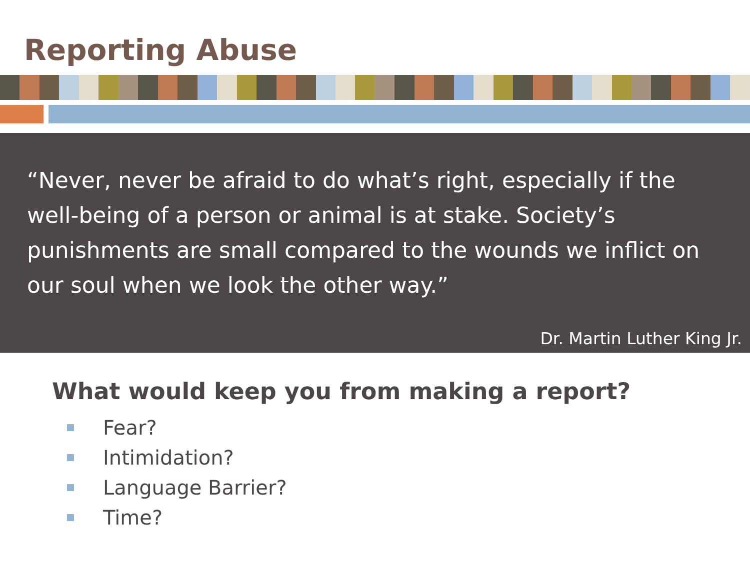Reporting Abuse
“Never, never be afraid to do what’s right, especially if the well-being of a person or animal is at stake. Society’s punishments are small compared to the wounds we inflict on our soul when we look the other way.”
Dr. Martin Luther King Jr.
What would keep you from making a report?
Fear?
Intimidation?
Language Barrier?
Time?